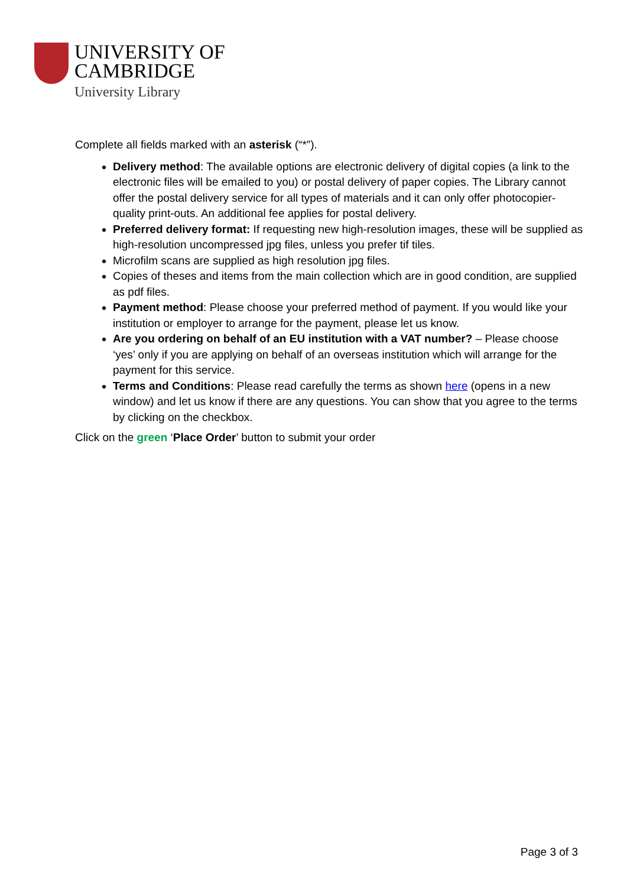UNIVERSITY OF
CAMBRIDGE
University Library
Complete all fields marked with an asterisk (“*”).
Delivery method: The available options are electronic delivery of digital copies (a link to the electronic files will be emailed to you) or postal delivery of paper copies. The Library cannot offer the postal delivery service for all types of materials and it can only offer photocopier-quality print-outs. An additional fee applies for postal delivery.
Preferred delivery format: If requesting new high-resolution images, these will be supplied as high-resolution uncompressed jpg files, unless you prefer tif tiles.
Microfilm scans are supplied as high resolution jpg files.
Copies of theses and items from the main collection which are in good condition, are supplied as pdf files.
Payment method: Please choose your preferred method of payment. If you would like your institution or employer to arrange for the payment, please let us know.
Are you ordering on behalf of an EU institution with a VAT number? – Please choose ‘yes’ only if you are applying on behalf of an overseas institution which will arrange for the payment for this service.
Terms and Conditions: Please read carefully the terms as shown here (opens in a new window) and let us know if there are any questions. You can show that you agree to the terms by clicking on the checkbox.
Click on the green ‘Place Order’ button to submit your order
Page 3 of 3